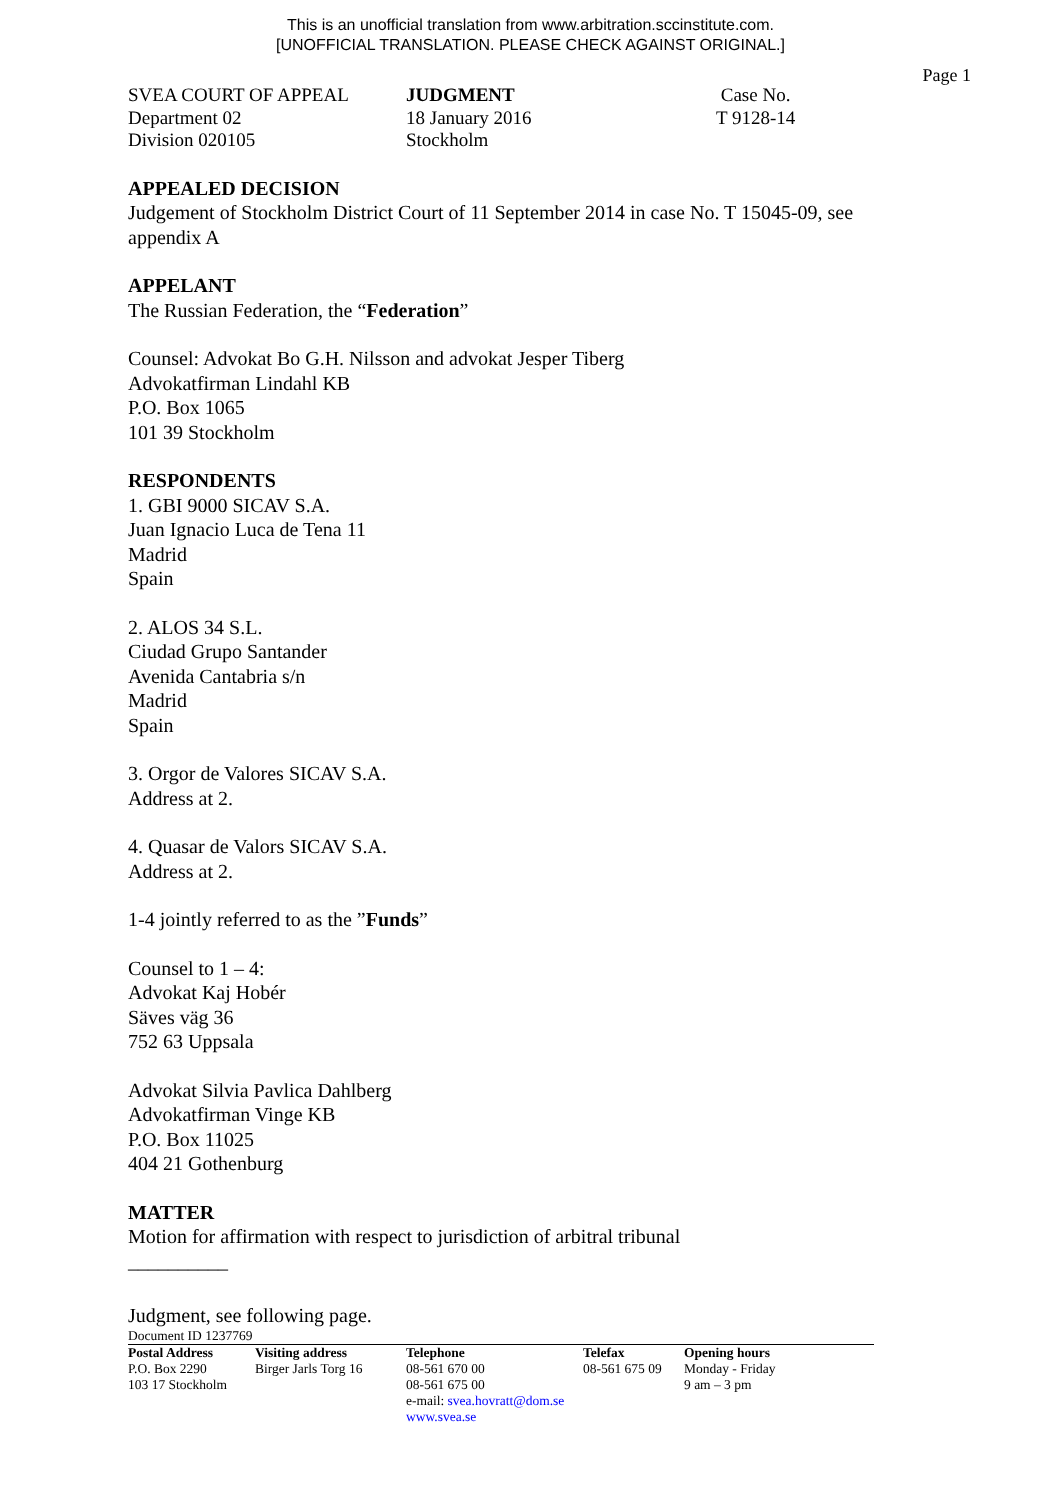This is an unofficial translation from www.arbitration.sccinstitute.com.
[UNOFFICIAL TRANSLATION. PLEASE CHECK AGAINST ORIGINAL.]
Page 1
SVEA COURT OF APPEAL
Department 02
Division 020105
JUDGMENT
18 January 2016
Stockholm
Case No.
T 9128-14
APPEALED DECISION
Judgement of Stockholm District Court of 11 September 2014 in case No. T 15045-09, see appendix A
APPELANT
The Russian Federation, the “Federation”
Counsel: Advokat Bo G.H. Nilsson and advokat Jesper Tiberg
Advokatfirman Lindahl KB
P.O. Box 1065
101 39 Stockholm
RESPONDENTS
1. GBI 9000 SICAV S.A.
Juan Ignacio Luca de Tena 11
Madrid
Spain
2. ALOS 34 S.L.
Ciudad Grupo Santander
Avenida Cantabria s/n
Madrid
Spain
3. Orgor de Valores SICAV S.A.
Address at 2.
4. Quasar de Valors SICAV S.A.
Address at 2.
1-4 jointly referred to as the ”Funds”
Counsel to 1 – 4:
Advokat Kaj Hobér
Säves väg 36
752 63 Uppsala
Advokat Silvia Pavlica Dahlberg
Advokatfirman Vinge KB
P.O. Box 11025
404 21 Gothenburg
MATTER
Motion for affirmation with respect to jurisdiction of arbitral tribunal
__________
Judgment, see following page.
Document ID 1237769
Postal Address
P.O. Box 2290
103 17 Stockholm
Visiting address
Birger Jarls Torg 16
Telephone
08-561 670 00
08-561 675 00
e-mail: svea.hovratt@dom.se
www.svea.se
Telefax
08-561 675 09
Opening hours
Monday - Friday
9 am – 3 pm